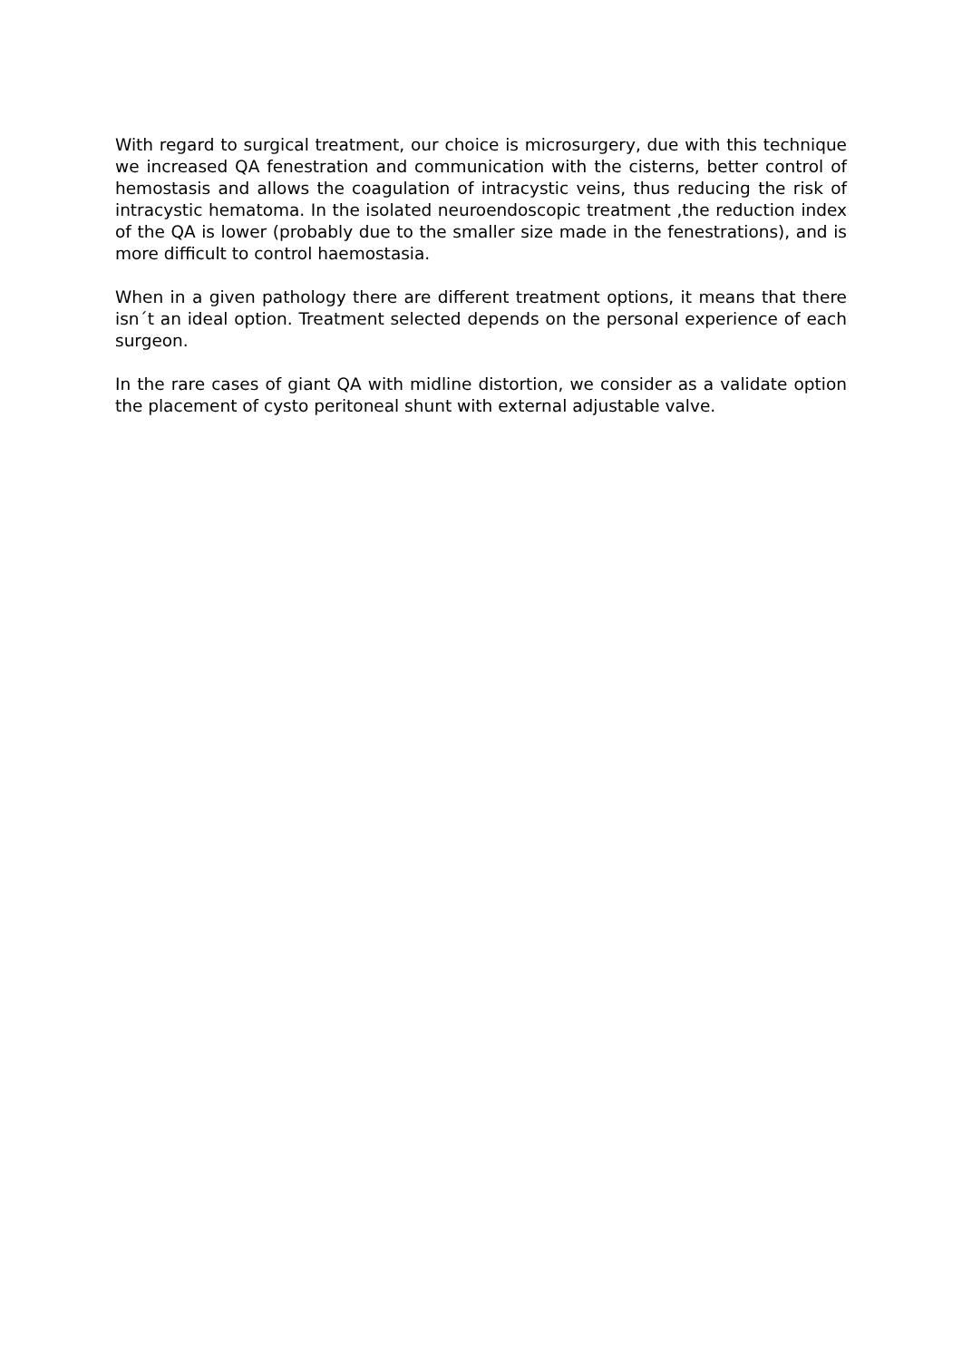With regard to surgical treatment, our choice is microsurgery, due with this technique we increased QA fenestration and communication with the cisterns, better control of hemostasis and allows the coagulation of intracystic veins, thus reducing the risk of intracystic hematoma. In the isolated neuroendoscopic treatment ,the reduction index of the QA is lower (probably due to the smaller size made in the fenestrations), and is more difficult to control haemostasia.
When in a given pathology there are different treatment options, it means that there isn´t an ideal option. Treatment selected depends on the personal experience of each surgeon.
In the rare cases of giant QA with midline distortion, we consider as a validate option the placement of cysto peritoneal shunt with external adjustable valve.